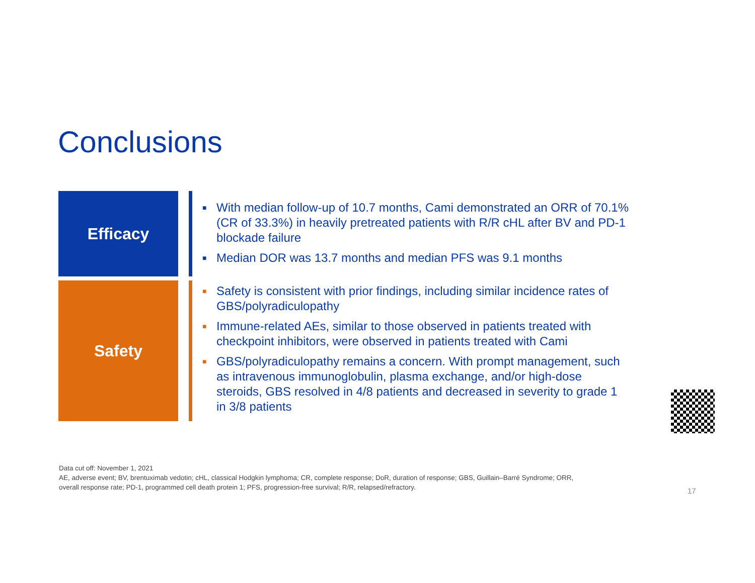Conclusions
Efficacy
■ With median follow-up of 10.7 months, Cami demonstrated an ORR of 70.1% (CR of 33.3%) in heavily pretreated patients with R/R cHL after BV and PD-1 blockade failure
■ Median DOR was 13.7 months and median PFS was 9.1 months
Safety
■ Safety is consistent with prior findings, including similar incidence rates of GBS/polyradiculopathy
■ Immune-related AEs, similar to those observed in patients treated with checkpoint inhibitors, were observed in patients treated with Cami
■ GBS/polyradiculopathy remains a concern. With prompt management, such as intravenous immunoglobulin, plasma exchange, and/or high-dose steroids, GBS resolved in 4/8 patients and decreased in severity to grade 1 in 3/8 patients
Data cut off: November 1, 2021
AE, adverse event; BV, brentuximab vedotin; cHL, classical Hodgkin lymphoma; CR, complete response; DoR, duration of response; GBS, Guillain–Barré Syndrome; ORR, overall response rate; PD-1, programmed cell death protein 1; PFS, progression-free survival; R/R, relapsed/refractory.
17